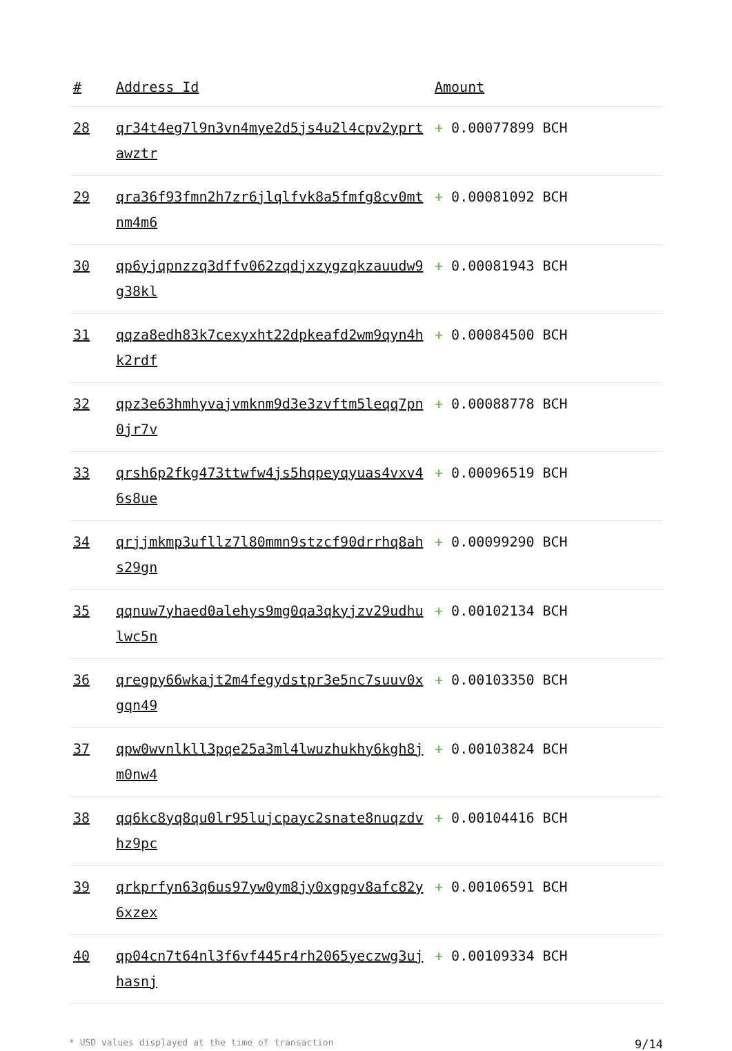| # | Address Id | Amount |
| --- | --- | --- |
| 28 | qr34t4eg7l9n3vn4mye2d5js4u2l4cpv2yprtawztr | + 0.00077899 BCH |
| 29 | qra36f93fmn2h7zr6jlqlfvk8a5fmfg8cv0mtnm4m6 | + 0.00081092 BCH |
| 30 | qp6yjqpnzzq3dffv062zqdjxzygzqkzauudw9g38kl | + 0.00081943 BCH |
| 31 | qqza8edh83k7cexyxht22dpkeafd2wm9qyn4hk2rdf | + 0.00084500 BCH |
| 32 | qpz3e63hmhyvajvmknm9d3e3zvftm5leqq7pn0jr7v | + 0.00088778 BCH |
| 33 | qrsh6p2fkg473ttwfw4js5hqpeyqyuas4vxv46s8ue | + 0.00096519 BCH |
| 34 | qrjjmkmp3ufllz7l80mmn9stzcf90drrhq8ahs29gn | + 0.00099290 BCH |
| 35 | qqnuw7yhaed0alehys9mg0qa3qkyjzv29udhulwc5n | + 0.00102134 BCH |
| 36 | qregpy66wkajt2m4fegydstpr3e5nc7suuv0xgqn49 | + 0.00103350 BCH |
| 37 | qpw0wvnlkll3pqe25a3ml4lwuzhukhy6kgh8jm0nw4 | + 0.00103824 BCH |
| 38 | qq6kc8yq8qu0lr95lujcpayc2snate8nuqzdvhz9pc | + 0.00104416 BCH |
| 39 | qrkprfyn63q6us97yw0ym8jy0xgpgv8afc82y6xzex | + 0.00106591 BCH |
| 40 | qp04cn7t64nl3f6vf445r4rh2065yeczwg3ujhasnj | + 0.00109334 BCH |
* USD values displayed at the time of transaction 9/14